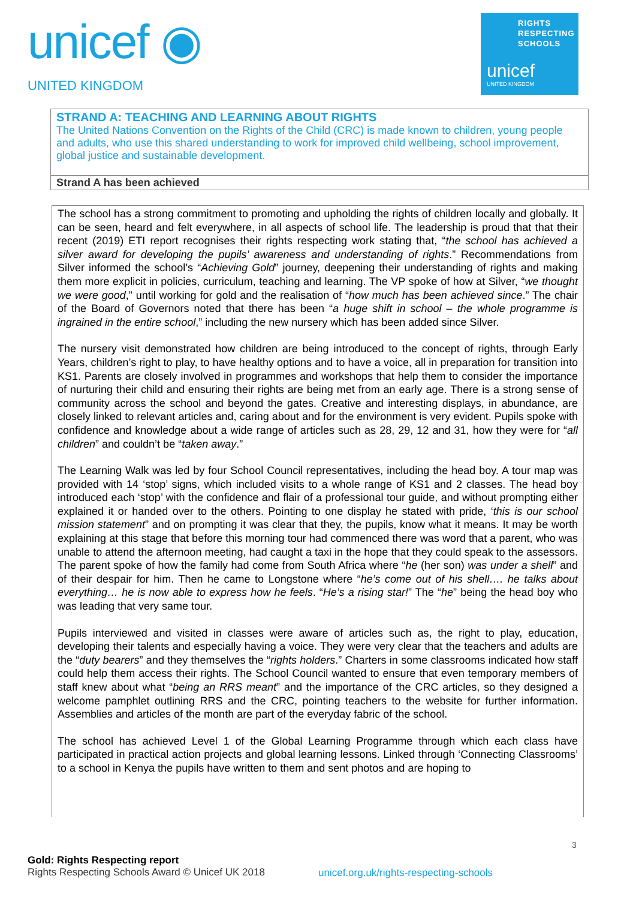unicef ◉
UNITED KINGDOM
RIGHTS
RESPECTING
SCHOOLS
unicef
UNITED KINGDOM
STRAND A: TEACHING AND LEARNING ABOUT RIGHTS
The United Nations Convention on the Rights of the Child (CRC) is made known to children, young people and adults, who use this shared understanding to work for improved child wellbeing, school improvement, global justice and sustainable development.
Strand A has been achieved
The school has a strong commitment to promoting and upholding the rights of children locally and globally. It can be seen, heard and felt everywhere, in all aspects of school life. The leadership is proud that that their recent (2019) ETI report recognises their rights respecting work stating that, “the school has achieved a silver award for developing the pupils’ awareness and understanding of rights.” Recommendations from Silver informed the school’s “Achieving Gold” journey, deepening their understanding of rights and making them more explicit in policies, curriculum, teaching and learning. The VP spoke of how at Silver, “we thought we were good,” until working for gold and the realisation of “how much has been achieved since.” The chair of the Board of Governors noted that there has been “a huge shift in school – the whole programme is ingrained in the entire school,” including the new nursery which has been added since Silver.
The nursery visit demonstrated how children are being introduced to the concept of rights, through Early Years, children’s right to play, to have healthy options and to have a voice, all in preparation for transition into KS1. Parents are closely involved in programmes and workshops that help them to consider the importance of nurturing their child and ensuring their rights are being met from an early age. There is a strong sense of community across the school and beyond the gates. Creative and interesting displays, in abundance, are closely linked to relevant articles and, caring about and for the environment is very evident. Pupils spoke with confidence and knowledge about a wide range of articles such as 28, 29, 12 and 31, how they were for “all children” and couldn’t be “taken away.”
The Learning Walk was led by four School Council representatives, including the head boy. A tour map was provided with 14 ‘stop’ signs, which included visits to a whole range of KS1 and 2 classes. The head boy introduced each ‘stop’ with the confidence and flair of a professional tour guide, and without prompting either explained it or handed over to the others. Pointing to one display he stated with pride, ‘this is our school mission statement” and on prompting it was clear that they, the pupils, know what it means. It may be worth explaining at this stage that before this morning tour had commenced there was word that a parent, who was unable to attend the afternoon meeting, had caught a taxi in the hope that they could speak to the assessors. The parent spoke of how the family had come from South Africa where “he (her son) was under a shell” and of their despair for him. Then he came to Longstone where “he’s come out of his shell…. he talks about everything… he is now able to express how he feels. “He’s a rising star!” The “he” being the head boy who was leading that very same tour.
Pupils interviewed and visited in classes were aware of articles such as, the right to play, education, developing their talents and especially having a voice. They were very clear that the teachers and adults are the “duty bearers” and they themselves the “rights holders.” Charters in some classrooms indicated how staff could help them access their rights. The School Council wanted to ensure that even temporary members of staff knew about what “being an RRS meant” and the importance of the CRC articles, so they designed a welcome pamphlet outlining RRS and the CRC, pointing teachers to the website for further information. Assemblies and articles of the month are part of the everyday fabric of the school.
The school has achieved Level 1 of the Global Learning Programme through which each class have participated in practical action projects and global learning lessons. Linked through ‘Connecting Classrooms’ to a school in Kenya the pupils have written to them and sent photos and are hoping to
3
Gold: Rights Respecting report
Rights Respecting Schools Award © Unicef UK 2018
unicef.org.uk/rights-respecting-schools